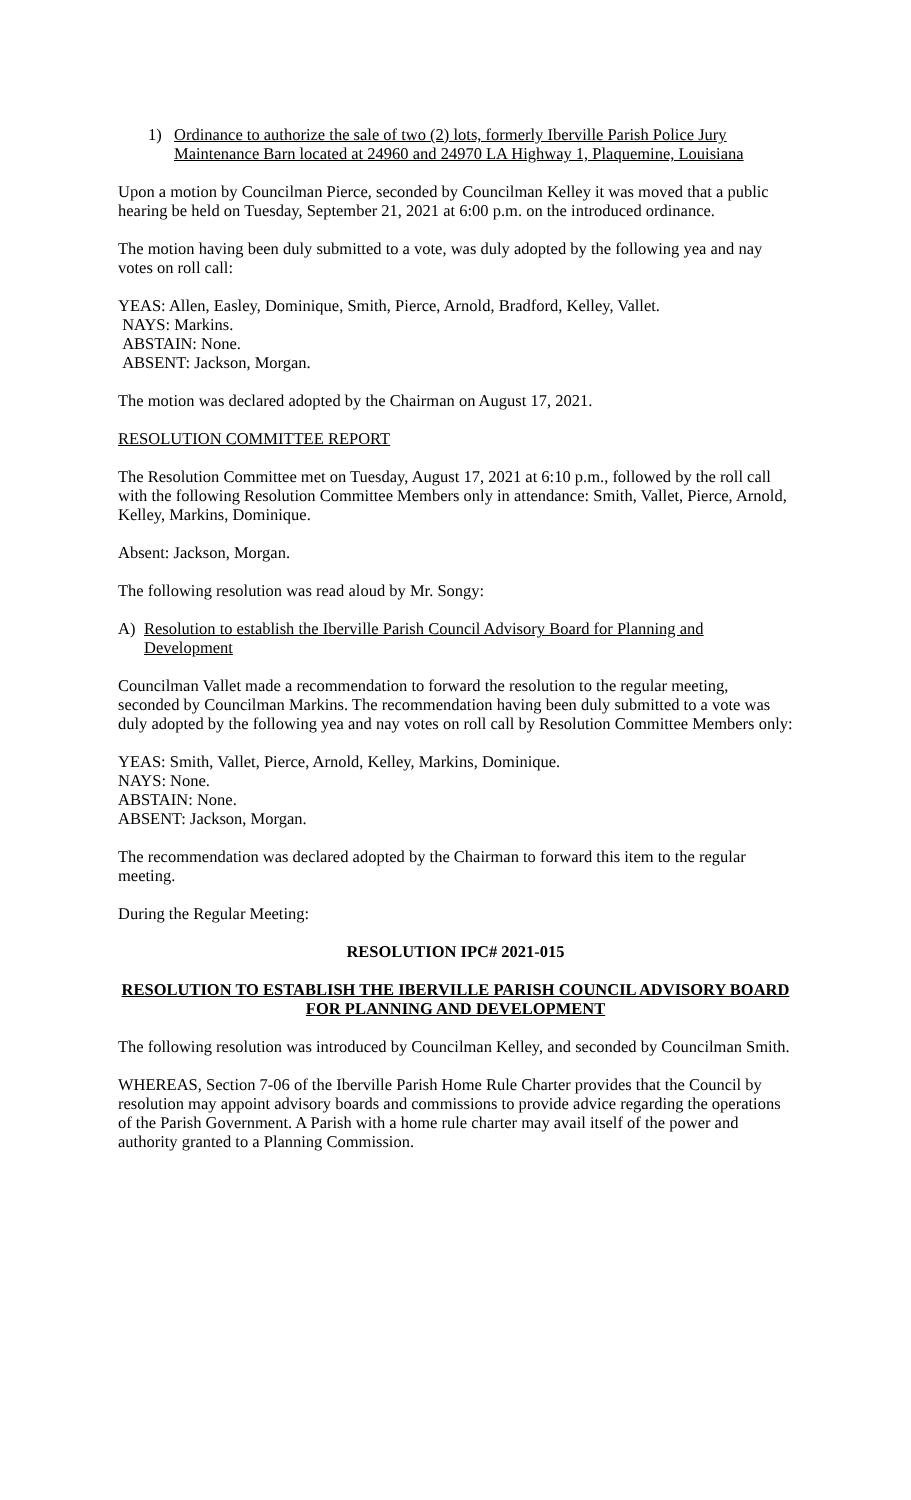1) Ordinance to authorize the sale of two (2) lots, formerly Iberville Parish Police Jury Maintenance Barn located at 24960 and 24970 LA Highway 1, Plaquemine, Louisiana
Upon a motion by Councilman Pierce, seconded by Councilman Kelley it was moved that a public hearing be held on Tuesday, September 21, 2021 at 6:00 p.m. on the introduced ordinance.
The motion having been duly submitted to a vote, was duly adopted by the following yea and nay votes on roll call:
YEAS: Allen, Easley, Dominique, Smith, Pierce, Arnold, Bradford, Kelley, Vallet.
NAYS: Markins.
ABSTAIN: None.
ABSENT: Jackson, Morgan.
The motion was declared adopted by the Chairman on August 17, 2021.
RESOLUTION COMMITTEE REPORT
The Resolution Committee met on Tuesday, August 17, 2021 at 6:10 p.m., followed by the roll call with the following Resolution Committee Members only in attendance: Smith, Vallet, Pierce, Arnold, Kelley, Markins, Dominique.
Absent: Jackson, Morgan.
The following resolution was read aloud by Mr. Songy:
A) Resolution to establish the Iberville Parish Council Advisory Board for Planning and Development
Councilman Vallet made a recommendation to forward the resolution to the regular meeting, seconded by Councilman Markins. The recommendation having been duly submitted to a vote was duly adopted by the following yea and nay votes on roll call by Resolution Committee Members only:
YEAS: Smith, Vallet, Pierce, Arnold, Kelley, Markins, Dominique.
NAYS: None.
ABSTAIN: None.
ABSENT: Jackson, Morgan.
The recommendation was declared adopted by the Chairman to forward this item to the regular meeting.
During the Regular Meeting:
RESOLUTION IPC# 2021-015
RESOLUTION TO ESTABLISH THE IBERVILLE PARISH COUNCIL ADVISORY BOARD FOR PLANNING AND DEVELOPMENT
The following resolution was introduced by Councilman Kelley, and seconded by Councilman Smith.
WHEREAS, Section 7-06 of the Iberville Parish Home Rule Charter provides that the Council by resolution may appoint advisory boards and commissions to provide advice regarding the operations of the Parish Government. A Parish with a home rule charter may avail itself of the power and authority granted to a Planning Commission.